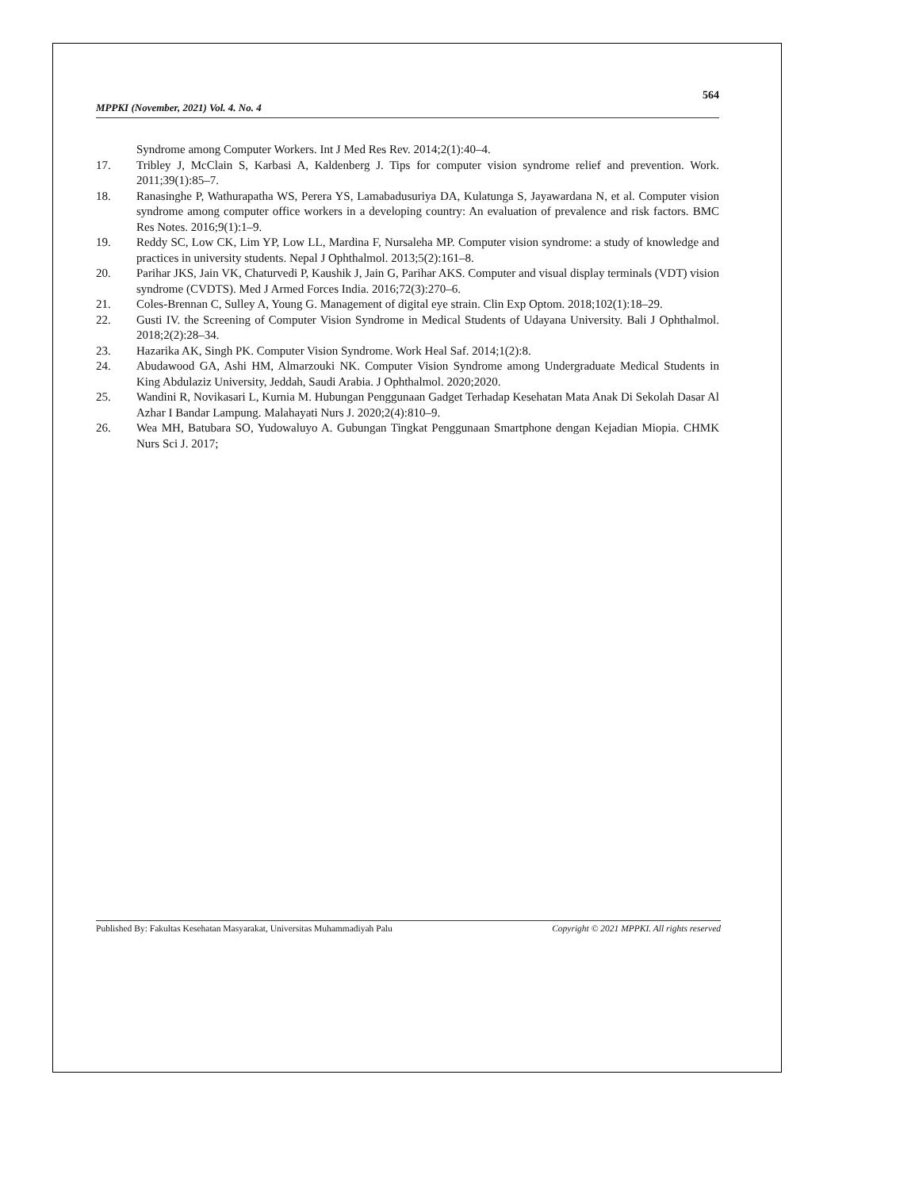564
MPPKI (November, 2021) Vol. 4. No. 4
Syndrome among Computer Workers. Int J Med Res Rev. 2014;2(1):40–4.
17. Tribley J, McClain S, Karbasi A, Kaldenberg J. Tips for computer vision syndrome relief and prevention. Work. 2011;39(1):85–7.
18. Ranasinghe P, Wathurapatha WS, Perera YS, Lamabadusuriya DA, Kulatunga S, Jayawardana N, et al. Computer vision syndrome among computer office workers in a developing country: An evaluation of prevalence and risk factors. BMC Res Notes. 2016;9(1):1–9.
19. Reddy SC, Low CK, Lim YP, Low LL, Mardina F, Nursaleha MP. Computer vision syndrome: a study of knowledge and practices in university students. Nepal J Ophthalmol. 2013;5(2):161–8.
20. Parihar JKS, Jain VK, Chaturvedi P, Kaushik J, Jain G, Parihar AKS. Computer and visual display terminals (VDT) vision syndrome (CVDTS). Med J Armed Forces India. 2016;72(3):270–6.
21. Coles-Brennan C, Sulley A, Young G. Management of digital eye strain. Clin Exp Optom. 2018;102(1):18–29.
22. Gusti IV. the Screening of Computer Vision Syndrome in Medical Students of Udayana University. Bali J Ophthalmol. 2018;2(2):28–34.
23. Hazarika AK, Singh PK. Computer Vision Syndrome. Work Heal Saf. 2014;1(2):8.
24. Abudawood GA, Ashi HM, Almarzouki NK. Computer Vision Syndrome among Undergraduate Medical Students in King Abdulaziz University, Jeddah, Saudi Arabia. J Ophthalmol. 2020;2020.
25. Wandini R, Novikasari L, Kurnia M. Hubungan Penggunaan Gadget Terhadap Kesehatan Mata Anak Di Sekolah Dasar Al Azhar I Bandar Lampung. Malahayati Nurs J. 2020;2(4):810–9.
26. Wea MH, Batubara SO, Yudowaluyo A. Gubungan Tingkat Penggunaan Smartphone dengan Kejadian Miopia. CHMK Nurs Sci J. 2017;
Published By: Fakultas Kesehatan Masyarakat, Universitas Muhammadiyah Palu Copyright © 2021 MPPKI. All rights reserved